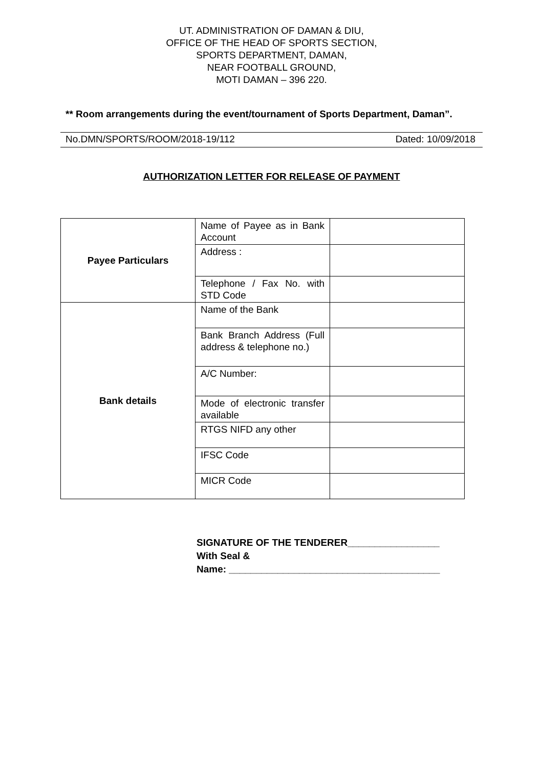UT. ADMINISTRATION OF DAMAN & DIU,
OFFICE OF THE HEAD OF SPORTS SECTION,
SPORTS DEPARTMENT, DAMAN,
NEAR FOOTBALL GROUND,
MOTI DAMAN – 396 220.
** Room arrangements during the event/tournament of Sports Department, Daman”.
No.DMN/SPORTS/ROOM/2018-19/112 Dated: 10/09/2018
AUTHORIZATION LETTER FOR RELEASE OF PAYMENT
| Payee Particulars | Name of Payee as in Bank Account | |
| | Address : | |
| | Telephone / Fax No. with STD Code | |
| Bank details | Name of the Bank | |
| | Bank Branch Address (Full address & telephone no.) | |
| | A/C Number: | |
| | Mode of electronic transfer available | |
| | RTGS NIFD any other | |
| | IFSC Code | |
| | MICR Code | |
SIGNATURE OF THE TENDERER_________________
With Seal &
Name: _______________________________________